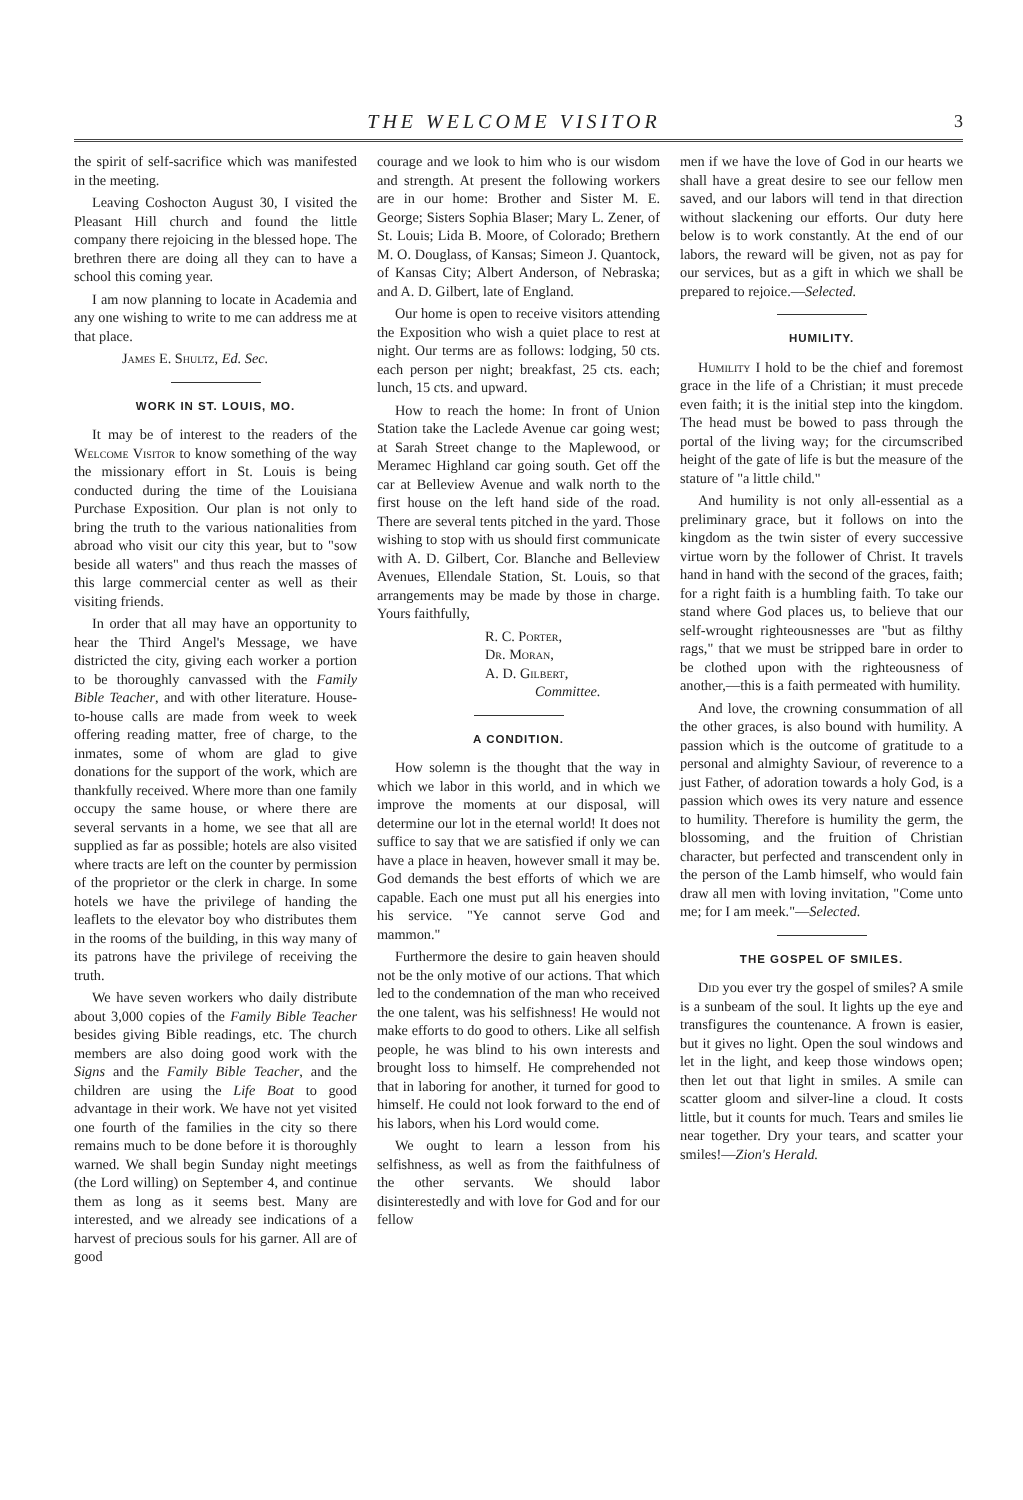THE WELCOME VISITOR 3
the spirit of self-sacrifice which was manifested in the meeting.
Leaving Coshocton August 30, I visited the Pleasant Hill church and found the little company there rejoicing in the blessed hope. The brethren there are doing all they can to have a school this coming year.
I am now planning to locate in Academia and any one wishing to write to me can address me at that place.
James E. Shultz, Ed. Sec.
WORK IN ST. LOUIS, MO.
It may be of interest to the readers of the Welcome Visitor to know something of the way the missionary effort in St. Louis is being conducted during the time of the Louisiana Purchase Exposition. Our plan is not only to bring the truth to the various nationalities from abroad who visit our city this year, but to "sow beside all waters" and thus reach the masses of this large commercial center as well as their visiting friends.
In order that all may have an opportunity to hear the Third Angel's Message, we have districted the city, giving each worker a portion to be thoroughly canvassed with the Family Bible Teacher, and with other literature. House-to-house calls are made from week to week offering reading matter, free of charge, to the inmates, some of whom are glad to give donations for the support of the work, which are thankfully received. Where more than one family occupy the same house, or where there are several servants in a home, we see that all are supplied as far as possible; hotels are also visited where tracts are left on the counter by permission of the proprietor or the clerk in charge. In some hotels we have the privilege of handing the leaflets to the elevator boy who distributes them in the rooms of the building, in this way many of its patrons have the privilege of receiving the truth.
We have seven workers who daily distribute about 3,000 copies of the Family Bible Teacher besides giving Bible readings, etc. The church members are also doing good work with the Signs and the Family Bible Teacher, and the children are using the Life Boat to good advantage in their work. We have not yet visited one fourth of the families in the city so there remains much to be done before it is thoroughly warned. We shall begin Sunday night meetings (the Lord willing) on September 4, and continue them as long as it seems best. Many are interested, and we already see indications of a harvest of precious souls for his garner. All are of good
courage and we look to him who is our wisdom and strength. At present the following workers are in our home: Brother and Sister M. E. George; Sisters Sophia Blaser; Mary L. Zener, of St. Louis; Lida B. Moore, of Colorado; Brethern M. O. Douglass, of Kansas; Simeon J. Quantock, of Kansas City; Albert Anderson, of Nebraska; and A. D. Gilbert, late of England.
Our home is open to receive visitors attending the Exposition who wish a quiet place to rest at night. Our terms are as follows: lodging, 50 cts. each person per night; breakfast, 25 cts. each; lunch, 15 cts. and upward.
How to reach the home: In front of Union Station take the Laclede Avenue car going west; at Sarah Street change to the Maplewood, or Meramec Highland car going south. Get off the car at Belleview Avenue and walk north to the first house on the left hand side of the road. There are several tents pitched in the yard. Those wishing to stop with us should first communicate with A. D. Gilbert, Cor. Blanche and Belleview Avenues, Ellendale Station, St. Louis, so that arrangements may be made by those in charge. Yours faithfully,
R. C. Porter,
Dr. Moran,
A. D. Gilbert,
Committee.
A CONDITION.
How solemn is the thought that the way in which we labor in this world, and in which we improve the moments at our disposal, will determine our lot in the eternal world! It does not suffice to say that we are satisfied if only we can have a place in heaven, however small it may be. God demands the best efforts of which we are capable. Each one must put all his energies into his service. "Ye cannot serve God and mammon."
Furthermore the desire to gain heaven should not be the only motive of our actions. That which led to the condemnation of the man who received the one talent, was his selfishness! He would not make efforts to do good to others. Like all selfish people, he was blind to his own interests and brought loss to himself. He comprehended not that in laboring for another, it turned for good to himself. He could not look forward to the end of his labors, when his Lord would come.
We ought to learn a lesson from his selfishness, as well as from the faithfulness of the other servants. We should labor disinterestedly and with love for God and for our fellow
men if we have the love of God in our hearts we shall have a great desire to see our fellow men saved, and our labors will tend in that direction without slackening our efforts. Our duty here below is to work constantly. At the end of our labors, the reward will be given, not as pay for our services, but as a gift in which we shall be prepared to rejoice.—Selected.
HUMILITY.
Humility I hold to be the chief and foremost grace in the life of a Christian; it must precede even faith; it is the initial step into the kingdom. The head must be bowed to pass through the portal of the living way; for the circumscribed height of the gate of life is but the measure of the stature of "a little child."
And humility is not only all-essential as a preliminary grace, but it follows on into the kingdom as the twin sister of every successive virtue worn by the follower of Christ. It travels hand in hand with the second of the graces, faith; for a right faith is a humbling faith. To take our stand where God places us, to believe that our self-wrought righteousnesses are "but as filthy rags," that we must be stripped bare in order to be clothed upon with the righteousness of another,—this is a faith permeated with humility.
And love, the crowning consummation of all the other graces, is also bound with humility. A passion which is the outcome of gratitude to a personal and almighty Saviour, of reverence to a just Father, of adoration towards a holy God, is a passion which owes its very nature and essence to humility. Therefore is humility the germ, the blossoming, and the fruition of Christian character, but perfected and transcendent only in the person of the Lamb himself, who would fain draw all men with loving invitation, "Come unto me; for I am meek."—Selected.
THE GOSPEL OF SMILES.
Did you ever try the gospel of smiles? A smile is a sunbeam of the soul. It lights up the eye and transfigures the countenance. A frown is easier, but it gives no light. Open the soul windows and let in the light, and keep those windows open; then let out that light in smiles. A smile can scatter gloom and silver-line a cloud. It costs little, but it counts for much. Tears and smiles lie near together. Dry your tears, and scatter your smiles!—Zion's Herald.